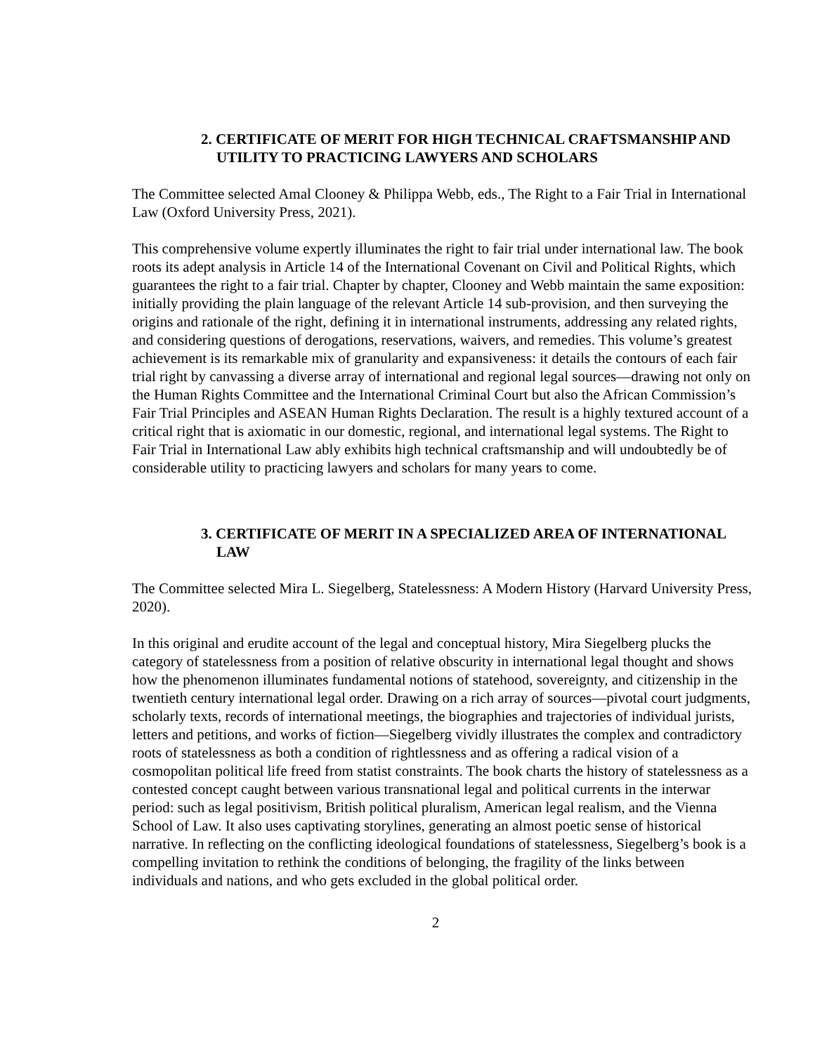2. CERTIFICATE OF MERIT FOR HIGH TECHNICAL CRAFTSMANSHIP AND UTILITY TO PRACTICING LAWYERS AND SCHOLARS
The Committee selected Amal Clooney & Philippa Webb, eds., The Right to a Fair Trial in International Law (Oxford University Press, 2021).
This comprehensive volume expertly illuminates the right to fair trial under international law. The book roots its adept analysis in Article 14 of the International Covenant on Civil and Political Rights, which guarantees the right to a fair trial. Chapter by chapter, Clooney and Webb maintain the same exposition: initially providing the plain language of the relevant Article 14 sub-provision, and then surveying the origins and rationale of the right, defining it in international instruments, addressing any related rights, and considering questions of derogations, reservations, waivers, and remedies. This volume’s greatest achievement is its remarkable mix of granularity and expansiveness: it details the contours of each fair trial right by canvassing a diverse array of international and regional legal sources—drawing not only on the Human Rights Committee and the International Criminal Court but also the African Commission’s Fair Trial Principles and ASEAN Human Rights Declaration. The result is a highly textured account of a critical right that is axiomatic in our domestic, regional, and international legal systems. The Right to Fair Trial in International Law ably exhibits high technical craftsmanship and will undoubtedly be of considerable utility to practicing lawyers and scholars for many years to come.
3. CERTIFICATE OF MERIT IN A SPECIALIZED AREA OF INTERNATIONAL LAW
The Committee selected Mira L. Siegelberg, Statelessness: A Modern History (Harvard University Press, 2020).
In this original and erudite account of the legal and conceptual history, Mira Siegelberg plucks the category of statelessness from a position of relative obscurity in international legal thought and shows how the phenomenon illuminates fundamental notions of statehood, sovereignty, and citizenship in the twentieth century international legal order. Drawing on a rich array of sources—pivotal court judgments, scholarly texts, records of international meetings, the biographies and trajectories of individual jurists, letters and petitions, and works of fiction—Siegelberg vividly illustrates the complex and contradictory roots of statelessness as both a condition of rightlessness and as offering a radical vision of a cosmopolitan political life freed from statist constraints. The book charts the history of statelessness as a contested concept caught between various transnational legal and political currents in the interwar period: such as legal positivism, British political pluralism, American legal realism, and the Vienna School of Law. It also uses captivating storylines, generating an almost poetic sense of historical narrative. In reflecting on the conflicting ideological foundations of statelessness, Siegelberg’s book is a compelling invitation to rethink the conditions of belonging, the fragility of the links between individuals and nations, and who gets excluded in the global political order.
2